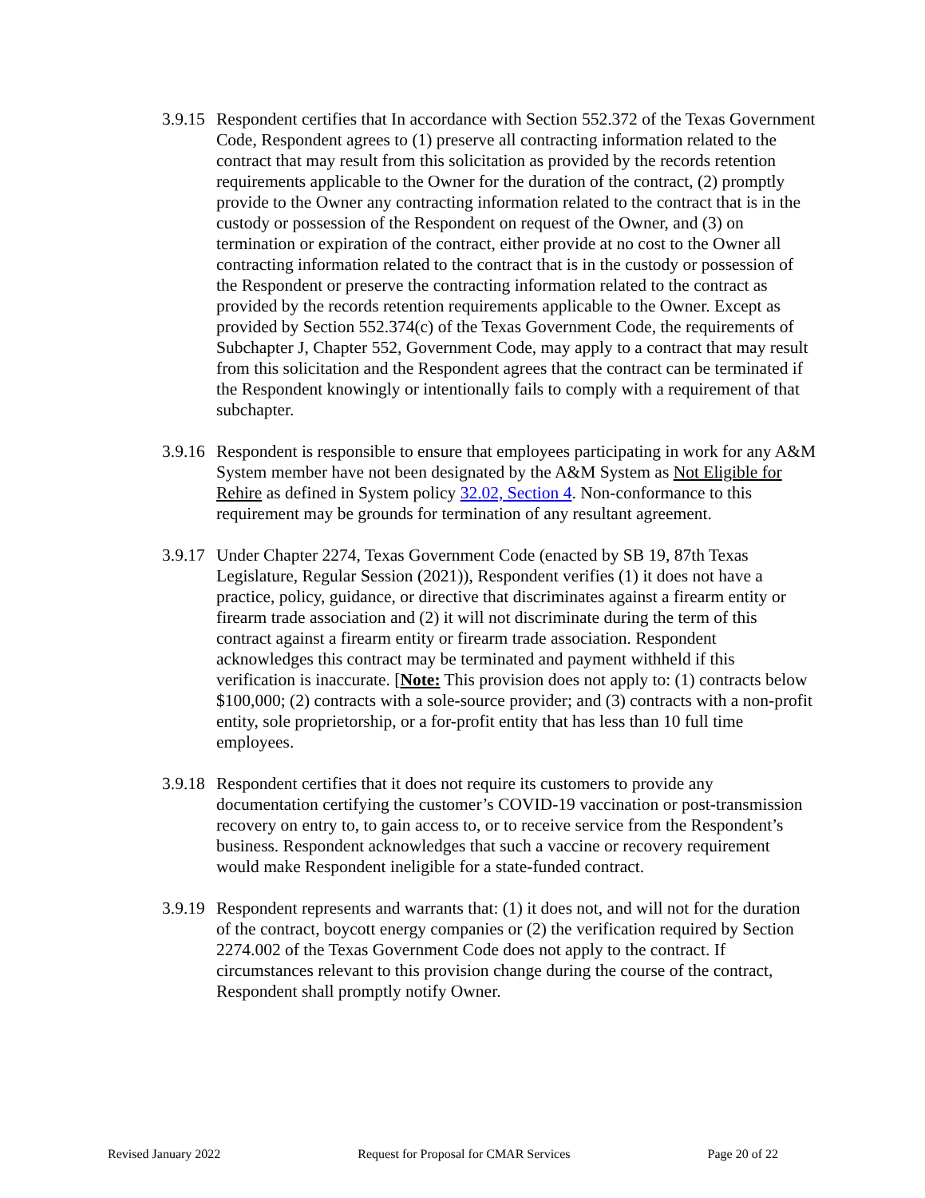3.9.15
Respondent certifies that In accordance with Section 552.372 of the Texas Government Code, Respondent agrees to (1) preserve all contracting information related to the contract that may result from this solicitation as provided by the records retention requirements applicable to the Owner for the duration of the contract, (2) promptly provide to the Owner any contracting information related to the contract that is in the custody or possession of the Respondent on request of the Owner, and (3) on termination or expiration of the contract, either provide at no cost to the Owner all contracting information related to the contract that is in the custody or possession of the Respondent or preserve the contracting information related to the contract as provided by the records retention requirements applicable to the Owner. Except as provided by Section 552.374(c) of the Texas Government Code, the requirements of Subchapter J, Chapter 552, Government Code, may apply to a contract that may result from this solicitation and the Respondent agrees that the contract can be terminated if the Respondent knowingly or intentionally fails to comply with a requirement of that subchapter.
3.9.16
Respondent is responsible to ensure that employees participating in work for any A&M System member have not been designated by the A&M System as Not Eligible for Rehire as defined in System policy 32.02, Section 4. Non-conformance to this requirement may be grounds for termination of any resultant agreement.
3.9.17
Under Chapter 2274, Texas Government Code (enacted by SB 19, 87th Texas Legislature, Regular Session (2021)), Respondent verifies (1) it does not have a practice, policy, guidance, or directive that discriminates against a firearm entity or firearm trade association and (2) it will not discriminate during the term of this contract against a firearm entity or firearm trade association. Respondent acknowledges this contract may be terminated and payment withheld if this verification is inaccurate. [Note: This provision does not apply to: (1) contracts below $100,000; (2) contracts with a sole-source provider; and (3) contracts with a non-profit entity, sole proprietorship, or a for-profit entity that has less than 10 full time employees.
3.9.18
Respondent certifies that it does not require its customers to provide any documentation certifying the customer’s COVID-19 vaccination or post-transmission recovery on entry to, to gain access to, or to receive service from the Respondent’s business. Respondent acknowledges that such a vaccine or recovery requirement would make Respondent ineligible for a state-funded contract.
3.9.19
Respondent represents and warrants that: (1) it does not, and will not for the duration of the contract, boycott energy companies or (2) the verification required by Section 2274.002 of the Texas Government Code does not apply to the contract. If circumstances relevant to this provision change during the course of the contract, Respondent shall promptly notify Owner.
Revised January 2022 Request for Proposal for CMAR Services Page 20 of 22